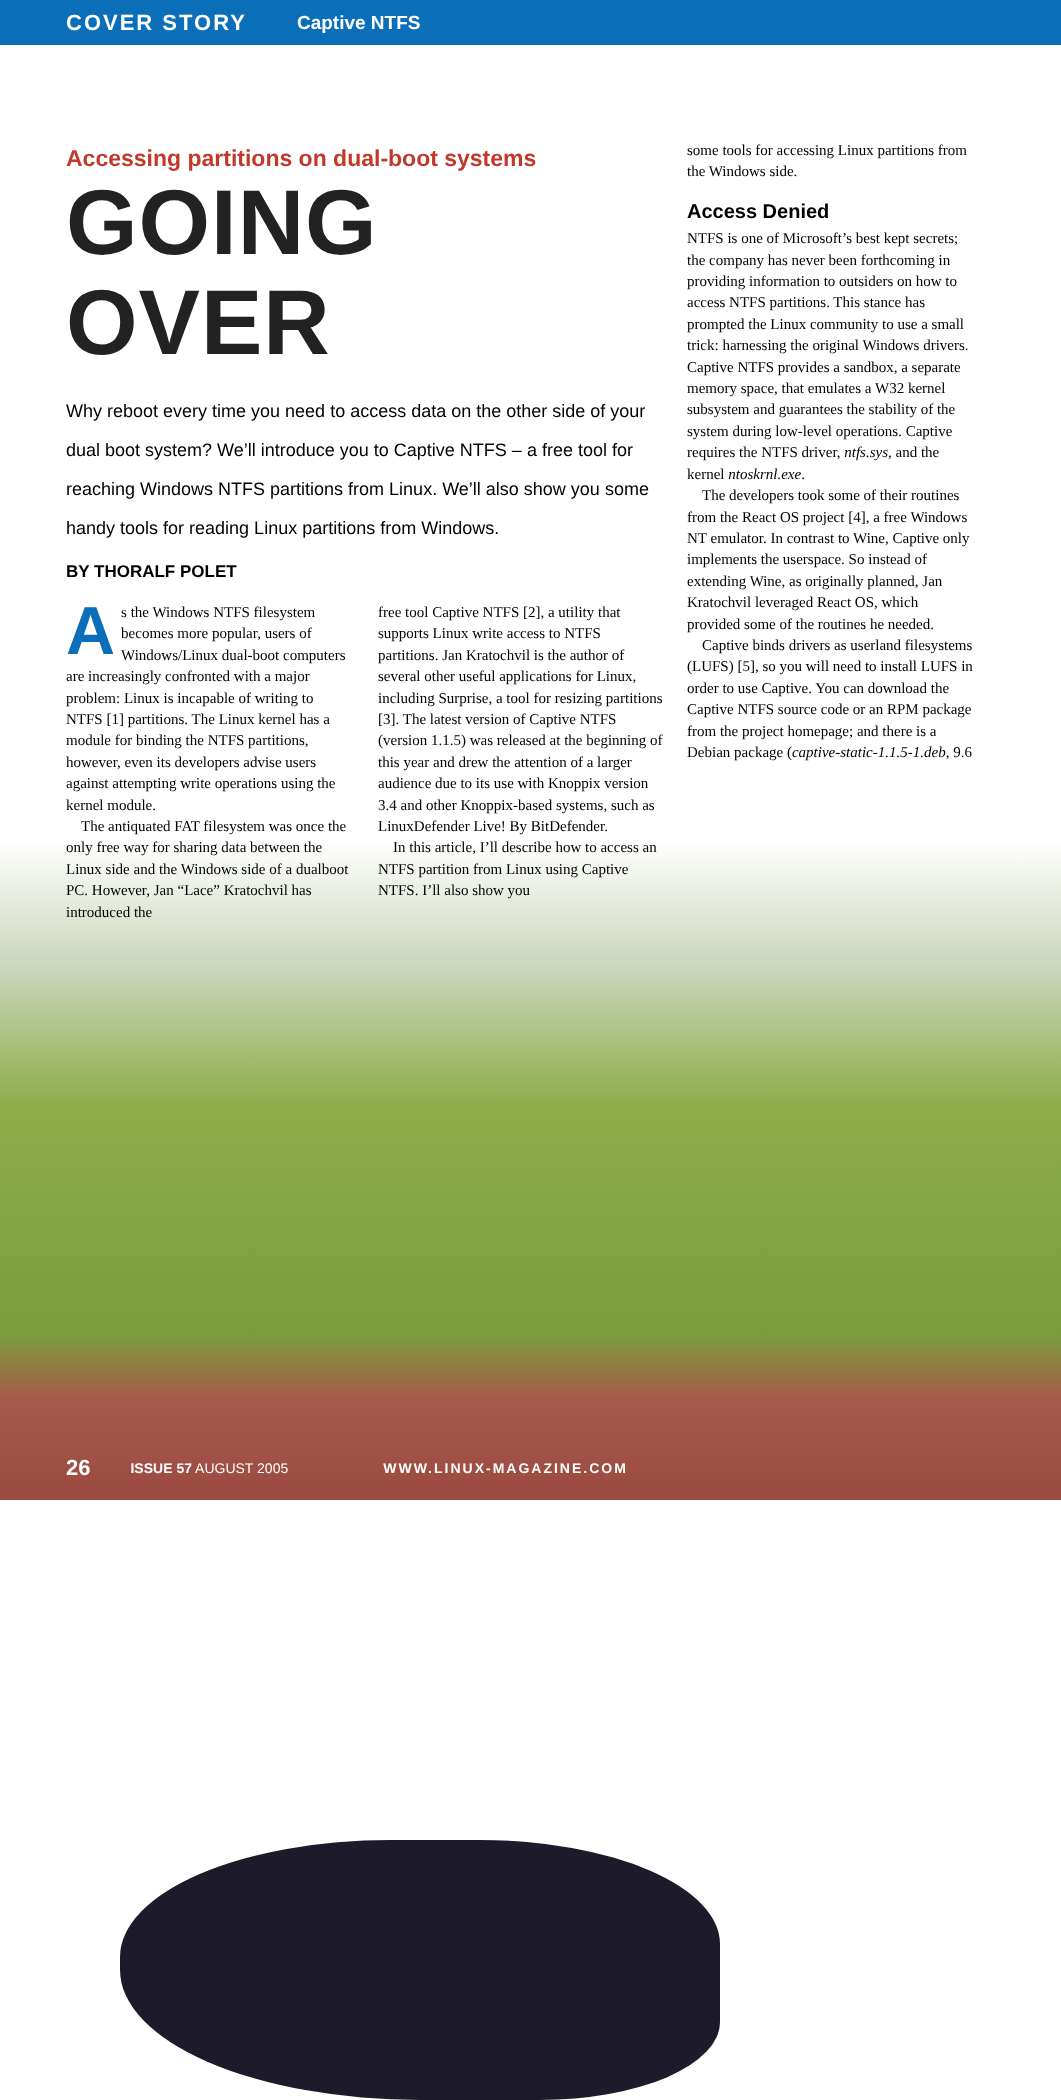COVER STORY Captive NTFS
Accessing partitions on dual-boot systems
GOING OVER
Why reboot every time you need to access data on the other side of your dual boot system? We’ll introduce you to Captive NTFS – a free tool for reaching Windows NTFS partitions from Linux. We’ll also show you some handy tools for reading Linux partitions from Windows.
BY THORALF POLET
As the Windows NTFS filesystem becomes more popular, users of Windows/Linux dual-boot computers are increasingly confronted with a major problem: Linux is incapable of writing to NTFS [1] partitions. The Linux kernel has a module for binding the NTFS partitions, however, even its developers advise users against attempting write operations using the kernel module.
The antiquated FAT filesystem was once the only free way for sharing data between the Linux side and the Windows side of a dualboot PC. However, Jan “Lace” Kratochvil has introduced the
free tool Captive NTFS [2], a utility that supports Linux write access to NTFS partitions. Jan Kratochvil is the author of several other useful applications for Linux, including Surprise, a tool for resizing partitions [3]. The latest version of Captive NTFS (version 1.1.5) was released at the beginning of this year and drew the attention of a larger audience due to its use with Knoppix version 3.4 and other Knoppix-based systems, such as LinuxDefender Live! By BitDefender.
In this article, I’ll describe how to access an NTFS partition from Linux using Captive NTFS. I’ll also show you
some tools for accessing Linux partitions from the Windows side.
Access Denied
NTFS is one of Microsoft’s best kept secrets; the company has never been forthcoming in providing information to outsiders on how to access NTFS partitions. This stance has prompted the Linux community to use a small trick: harnessing the original Windows drivers. Captive NTFS provides a sandbox, a separate memory space, that emulates a W32 kernel subsystem and guarantees the stability of the system during low-level operations. Captive requires the NTFS driver, ntfs.sys, and the kernel ntoskrnl.exe.
The developers took some of their routines from the React OS project [4], a free Windows NT emulator. In contrast to Wine, Captive only implements the userspace. So instead of extending Wine, as originally planned, Jan Kratochvil leveraged React OS, which provided some of the routines he needed.
Captive binds drivers as userland filesystems (LUFS) [5], so you will need to install LUFS in order to use Captive. You can download the Captive NTFS source code or an RPM package from the project homepage; and there is a Debian package (captive-static-1.1.5-1.deb, 9.6
26 ISSUE 57 AUGUST 2005 WWW.LINUX-MAGAZINE.COM